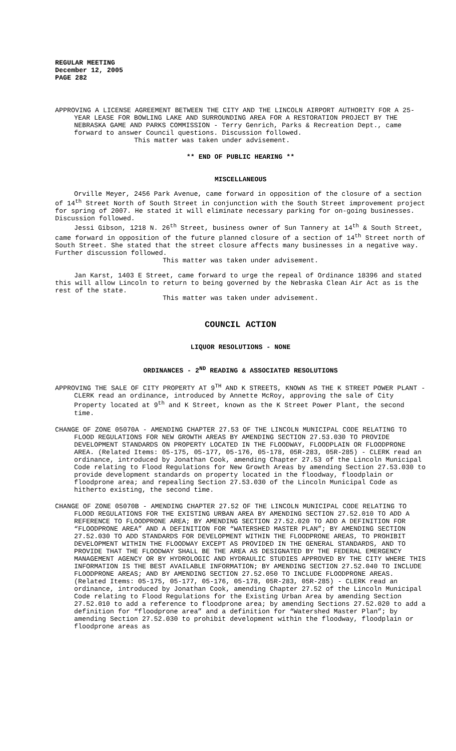REGULAR MEETING
December 12, 2005
PAGE 282
APPROVING A LICENSE AGREEMENT BETWEEN THE CITY AND THE LINCOLN AIRPORT AUTHORITY FOR A 25-YEAR LEASE FOR BOWLING LAKE AND SURROUNDING AREA FOR A RESTORATION PROJECT BY THE NEBRASKA GAME AND PARKS COMMISSION - Terry Genrich, Parks & Recreation Dept., came forward to answer Council questions. Discussion followed.
This matter was taken under advisement.
** END OF PUBLIC HEARING **
MISCELLANEOUS
Orville Meyer, 2456 Park Avenue, came forward in opposition of the closure of a section of 14<sup>th</sup> Street North of South Street in conjunction with the South Street improvement project for spring of 2007. He stated it will eliminate necessary parking for on-going businesses. Discussion followed.
Jessi Gibson, 1218 N. 26<sup>th</sup> Street, business owner of Sun Tannery at 14<sup>th</sup> & South Street, came forward in opposition of the future planned closure of a section of 14<sup>th</sup> Street north of South Street. She stated that the street closure affects many businesses in a negative way. Further discussion followed.
This matter was taken under advisement.
Jan Karst, 1403 E Street, came forward to urge the repeal of Ordinance 18396 and stated this will allow Lincoln to return to being governed by the Nebraska Clean Air Act as is the rest of the state.
This matter was taken under advisement.
COUNCIL ACTION
LIQUOR RESOLUTIONS - NONE
ORDINANCES - 2<sup>ND</sup> READING & ASSOCIATED RESOLUTIONS
APPROVING THE SALE OF CITY PROPERTY AT 9<sup>TH</sup> AND K STREETS, KNOWN AS THE K STREET POWER PLANT - CLERK read an ordinance, introduced by Annette McRoy, approving the sale of City Property located at 9<sup>th</sup> and K Street, known as the K Street Power Plant, the second time.
CHANGE OF ZONE 05070A - AMENDING CHAPTER 27.53 OF THE LINCOLN MUNICIPAL CODE RELATING TO FLOOD REGULATIONS FOR NEW GROWTH AREAS BY AMENDING SECTION 27.53.030 TO PROVIDE DEVELOPMENT STANDARDS ON PROPERTY LOCATED IN THE FLOODWAY, FLOODPLAIN OR FLOODPRONE AREA. (Related Items: 05-175, 05-177, 05-176, 05-178, 05R-283, 05R-285) - CLERK read an ordinance, introduced by Jonathan Cook, amending Chapter 27.53 of the Lincoln Municipal Code relating to Flood Regulations for New Growth Areas by amending Section 27.53.030 to provide development standards on property located in the floodway, floodplain or floodprone area; and repealing Section 27.53.030 of the Lincoln Municipal Code as hitherto existing, the second time.
CHANGE OF ZONE 05070B - AMENDING CHAPTER 27.52 OF THE LINCOLN MUNICIPAL CODE RELATING TO FLOOD REGULATIONS FOR THE EXISTING URBAN AREA BY AMENDING SECTION 27.52.010 TO ADD A REFERENCE TO FLOODPRONE AREA; BY AMENDING SECTION 27.52.020 TO ADD A DEFINITION FOR “FLOODPRONE AREA” AND A DEFINITION FOR “WATERSHED MASTER PLAN”; BY AMENDING SECTION 27.52.030 TO ADD STANDARDS FOR DEVELOPMENT WITHIN THE FLOODPRONE AREAS, TO PROHIBIT DEVELOPMENT WITHIN THE FLOODWAY EXCEPT AS PROVIDED IN THE GENERAL STANDARDS, AND TO PROVIDE THAT THE FLOODWAY SHALL BE THE AREA AS DESIGNATED BY THE FEDERAL EMERGENCY MANAGEMENT AGENCY OR BY HYDROLOGIC AND HYDRAULIC STUDIES APPROVED BY THE CITY WHERE THIS INFORMATION IS THE BEST AVAILABLE INFORMATION; BY AMENDING SECTION 27.52.040 TO INCLUDE FLOODPRONE AREAS; AND BY AMENDING SECTION 27.52.050 TO INCLUDE FLOODPRONE AREAS. (Related Items: 05-175, 05-177, 05-176, 05-178, 05R-283, 05R-285) - CLERK read an ordinance, introduced by Jonathan Cook, amending Chapter 27.52 of the Lincoln Municipal Code relating to Flood Regulations for the Existing Urban Area by amending Section 27.52.010 to add a reference to floodprone area; by amending Sections 27.52.020 to add a definition for “floodprone area” and a definition for “Watershed Master Plan”; by amending Section 27.52.030 to prohibit development within the floodway, floodplain or floodprone areas as